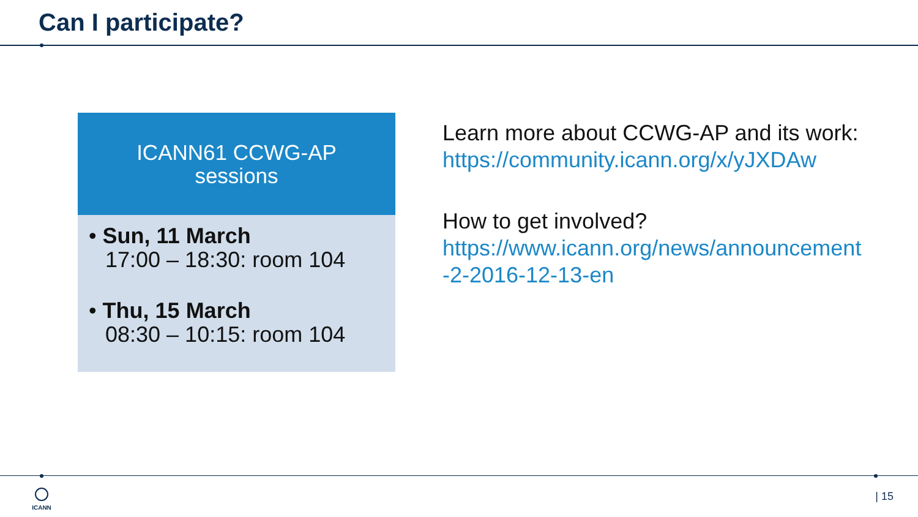Can I participate?
ICANN61 CCWG-AP
sessions
• Sun, 11 March
17:00 – 18:30: room 104
• Thu, 15 March
08:30 – 10:15: room 104
Learn more about CCWG-AP and its work:
https://community.icann.org/x/yJXDAw
How to get involved?
https://www.icann.org/news/announcement
-2-2016-12-13-en
ICANN | 15